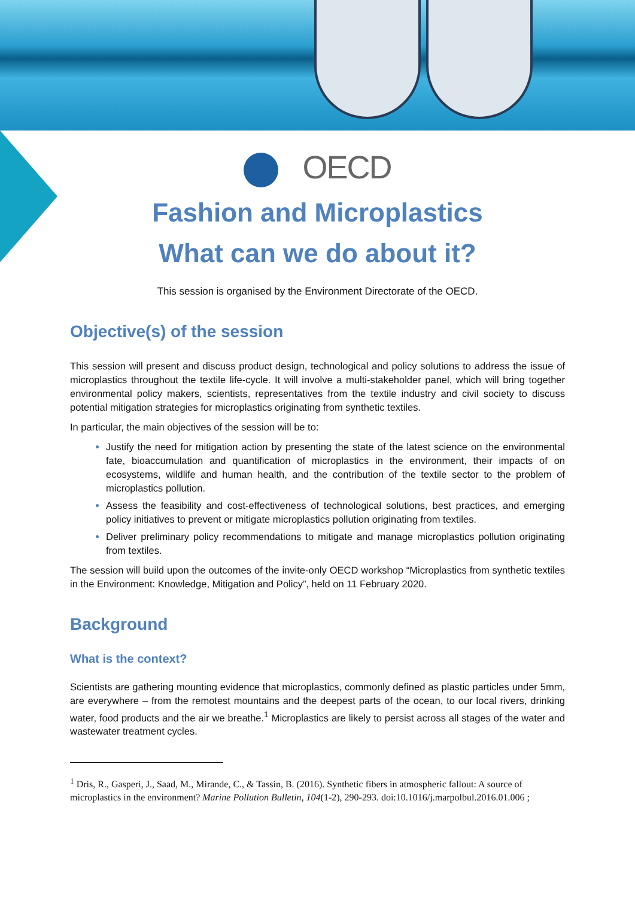OECD
Fashion and Microplastics
What can we do about it?
This session is organised by the Environment Directorate of the OECD.
Objective(s) of the session
This session will present and discuss product design, technological and policy solutions to address the issue of microplastics throughout the textile life-cycle. It will involve a multi-stakeholder panel, which will bring together environmental policy makers, scientists, representatives from the textile industry and civil society to discuss potential mitigation strategies for microplastics originating from synthetic textiles.
In particular, the main objectives of the session will be to:
Justify the need for mitigation action by presenting the state of the latest science on the environmental fate, bioaccumulation and quantification of microplastics in the environment, their impacts of on ecosystems, wildlife and human health, and the contribution of the textile sector to the problem of microplastics pollution.
Assess the feasibility and cost-effectiveness of technological solutions, best practices, and emerging policy initiatives to prevent or mitigate microplastics pollution originating from textiles.
Deliver preliminary policy recommendations to mitigate and manage microplastics pollution originating from textiles.
The session will build upon the outcomes of the invite-only OECD workshop “Microplastics from synthetic textiles in the Environment: Knowledge, Mitigation and Policy”, held on 11 February 2020.
Background
What is the context?
Scientists are gathering mounting evidence that microplastics, commonly defined as plastic particles under 5mm, are everywhere – from the remotest mountains and the deepest parts of the ocean, to our local rivers, drinking water, food products and the air we breathe.<sup>1</sup> Microplastics are likely to persist across all stages of the water and wastewater treatment cycles.
<sup>1</sup> Dris, R., Gasperi, J., Saad, M., Mirande, C., & Tassin, B. (2016). Synthetic fibers in atmospheric fallout: A source of microplastics in the environment? Marine Pollution Bulletin, 104(1-2), 290-293. doi:10.1016/j.marpolbul.2016.01.006 ;